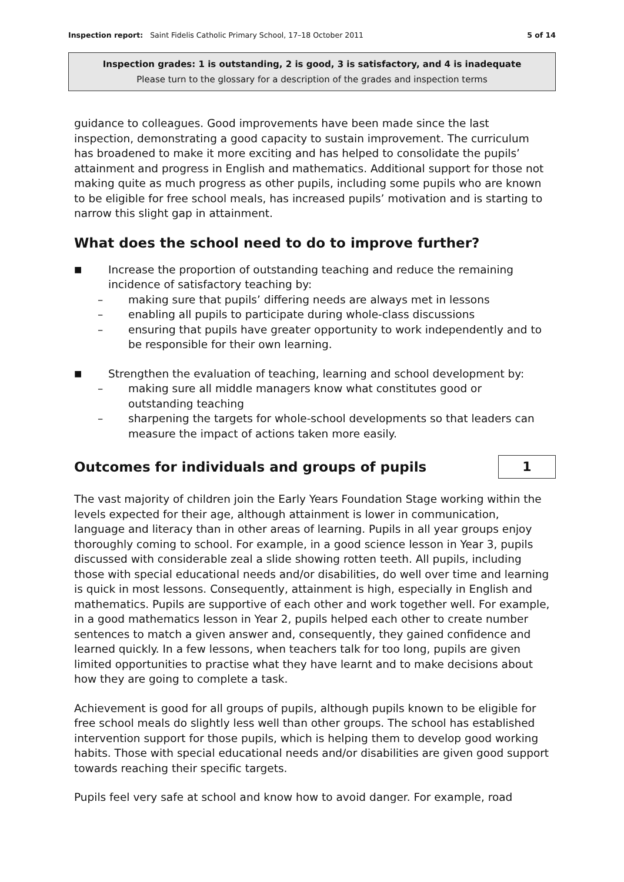Inspection report: Saint Fidelis Catholic Primary School, 17–18 October 2011 5 of 14
Inspection grades: 1 is outstanding, 2 is good, 3 is satisfactory, and 4 is inadequate
Please turn to the glossary for a description of the grades and inspection terms
guidance to colleagues. Good improvements have been made since the last inspection, demonstrating a good capacity to sustain improvement. The curriculum has broadened to make it more exciting and has helped to consolidate the pupils’ attainment and progress in English and mathematics. Additional support for those not making quite as much progress as other pupils, including some pupils who are known to be eligible for free school meals, has increased pupils’ motivation and is starting to narrow this slight gap in attainment.
What does the school need to do to improve further?
■ Increase the proportion of outstanding teaching and reduce the remaining incidence of satisfactory teaching by:
– making sure that pupils’ differing needs are always met in lessons
– enabling all pupils to participate during whole-class discussions
– ensuring that pupils have greater opportunity to work independently and to be responsible for their own learning.
■ Strengthen the evaluation of teaching, learning and school development by:
– making sure all middle managers know what constitutes good or outstanding teaching
– sharpening the targets for whole-school developments so that leaders can measure the impact of actions taken more easily.
Outcomes for individuals and groups of pupils
1
The vast majority of children join the Early Years Foundation Stage working within the levels expected for their age, although attainment is lower in communication, language and literacy than in other areas of learning. Pupils in all year groups enjoy thoroughly coming to school. For example, in a good science lesson in Year 3, pupils discussed with considerable zeal a slide showing rotten teeth. All pupils, including those with special educational needs and/or disabilities, do well over time and learning is quick in most lessons. Consequently, attainment is high, especially in English and mathematics. Pupils are supportive of each other and work together well. For example, in a good mathematics lesson in Year 2, pupils helped each other to create number sentences to match a given answer and, consequently, they gained confidence and learned quickly. In a few lessons, when teachers talk for too long, pupils are given limited opportunities to practise what they have learnt and to make decisions about how they are going to complete a task.
Achievement is good for all groups of pupils, although pupils known to be eligible for free school meals do slightly less well than other groups. The school has established intervention support for those pupils, which is helping them to develop good working habits. Those with special educational needs and/or disabilities are given good support towards reaching their specific targets.
Pupils feel very safe at school and know how to avoid danger. For example, road